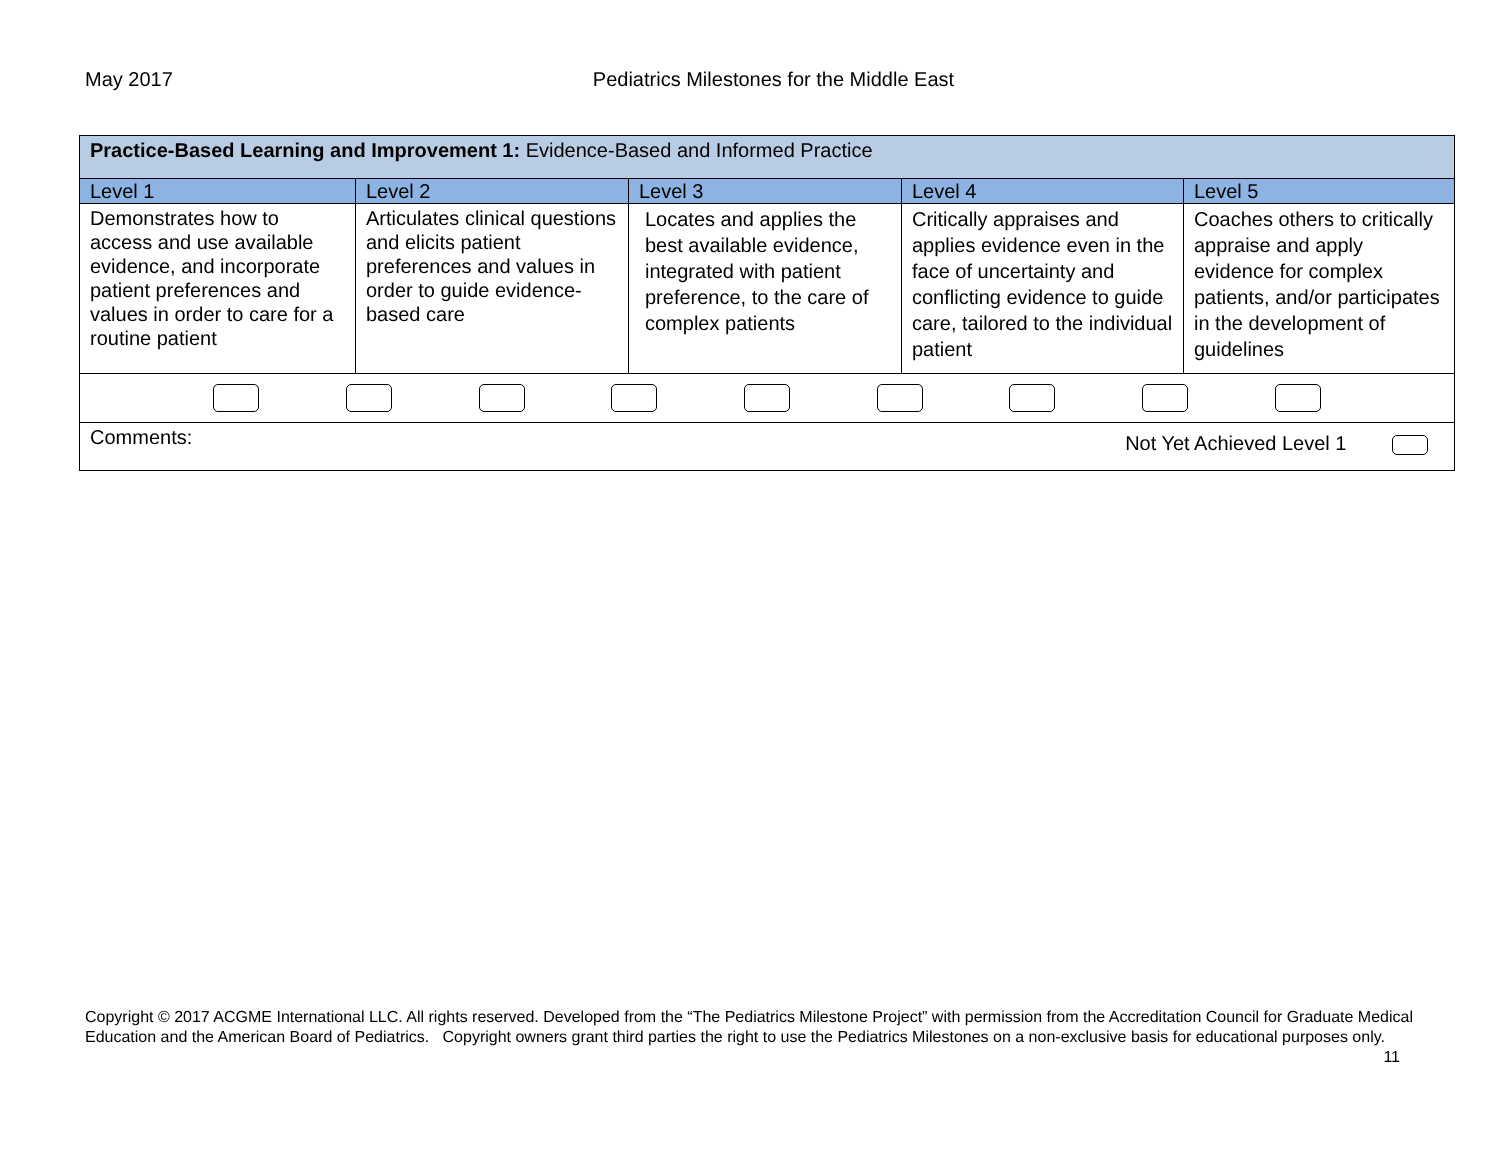May 2017 Pediatrics Milestones for the Middle East
| Practice-Based Learning and Improvement 1: Evidence-Based and Informed Practice | | | | |
| Level 1 | Level 2 | Level 3 | Level 4 | Level 5 |
| Demonstrates how to access and use available evidence, and incorporate patient preferences and values in order to care for a routine patient | Articulates clinical questions and elicits patient preferences and values in order to guide evidence-based care | Locates and applies the best available evidence, integrated with patient preference, to the care of complex patients | Critically appraises and applies evidence even in the face of uncertainty and conflicting evidence to guide care, tailored to the individual patient | Coaches others to critically appraise and apply evidence for complex patients, and/or participates in the development of guidelines |
| Comments: Not Yet Achieved Level 1 | | | | |
Copyright © 2017 ACGME International LLC. All rights reserved. Developed from the “The Pediatrics Milestone Project” with permission from the Accreditation Council for Graduate Medical Education and the American Board of Pediatrics. Copyright owners grant third parties the right to use the Pediatrics Milestones on a non-exclusive basis for educational purposes only. 11